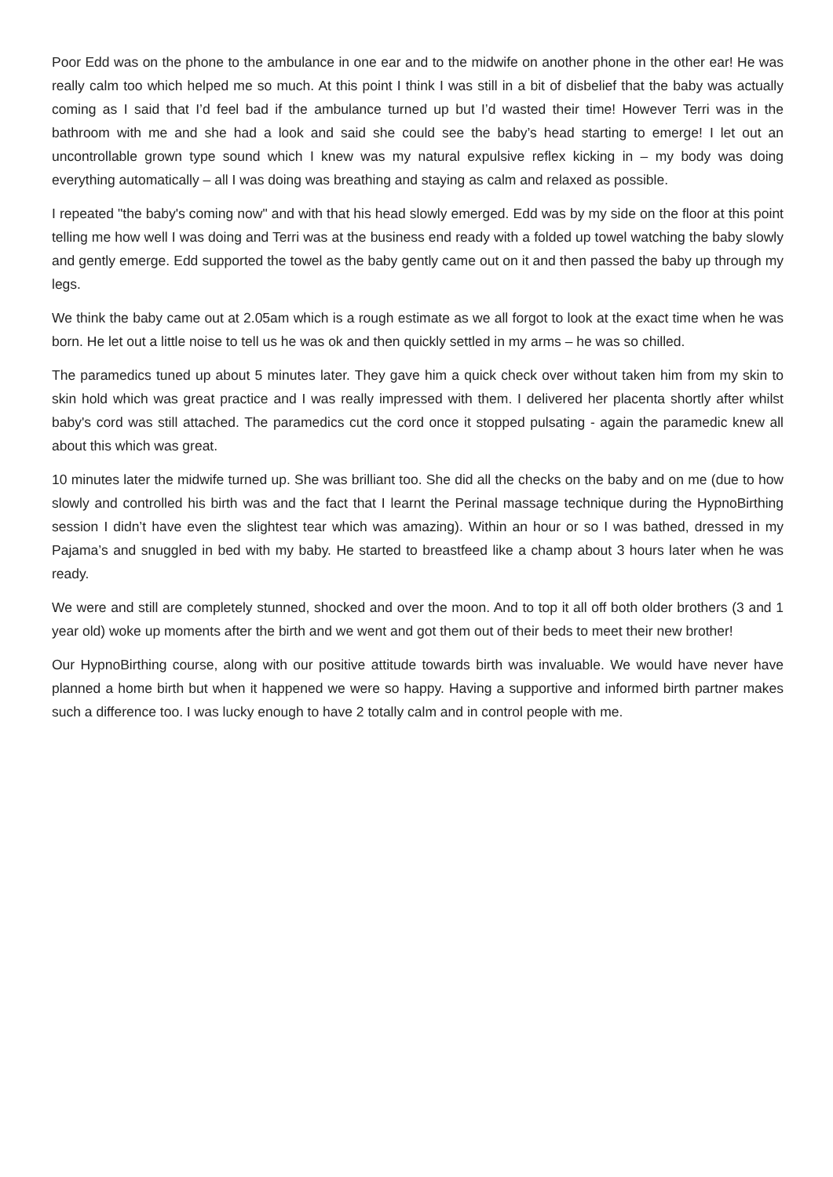Poor Edd was on the phone to the ambulance in one ear and to the midwife on another phone in the other ear! He was really calm too which helped me so much. At this point I think I was still in a bit of disbelief that the baby was actually coming as I said that I’d feel bad if the ambulance turned up but I’d wasted their time! However Terri was in the bathroom with me and she had a look and said she could see the baby’s head starting to emerge! I let out an uncontrollable grown type sound which I knew was my natural expulsive reflex kicking in – my body was doing everything automatically – all I was doing was breathing and staying as calm and relaxed as possible.
I repeated "the baby's coming now" and with that his head slowly emerged. Edd was by my side on the floor at this point telling me how well I was doing and Terri was at the business end ready with a folded up towel watching the baby slowly and gently emerge. Edd supported the towel as the baby gently came out on it and then passed the baby up through my legs.
We think the baby came out at 2.05am which is a rough estimate as we all forgot to look at the exact time when he was born. He let out a little noise to tell us he was ok and then quickly settled in my arms – he was so chilled.
The paramedics tuned up about 5 minutes later. They gave him a quick check over without taken him from my skin to skin hold which was great practice and I was really impressed with them. I delivered her placenta shortly after whilst baby's cord was still attached. The paramedics cut the cord once it stopped pulsating - again the paramedic knew all about this which was great.
10 minutes later the midwife turned up. She was brilliant too. She did all the checks on the baby and on me (due to how slowly and controlled his birth was and the fact that I learnt the Perinal massage technique during the HypnoBirthing session I didn’t have even the slightest tear which was amazing). Within an hour or so I was bathed, dressed in my Pajama’s and snuggled in bed with my baby. He started to breastfeed like a champ about 3 hours later when he was ready.
We were and still are completely stunned, shocked and over the moon. And to top it all off both older brothers (3 and 1 year old) woke up moments after the birth and we went and got them out of their beds to meet their new brother!
Our HypnoBirthing course, along with our positive attitude towards birth was invaluable. We would have never have planned a home birth but when it happened we were so happy. Having a supportive and informed birth partner makes such a difference too. I was lucky enough to have 2 totally calm and in control people with me.